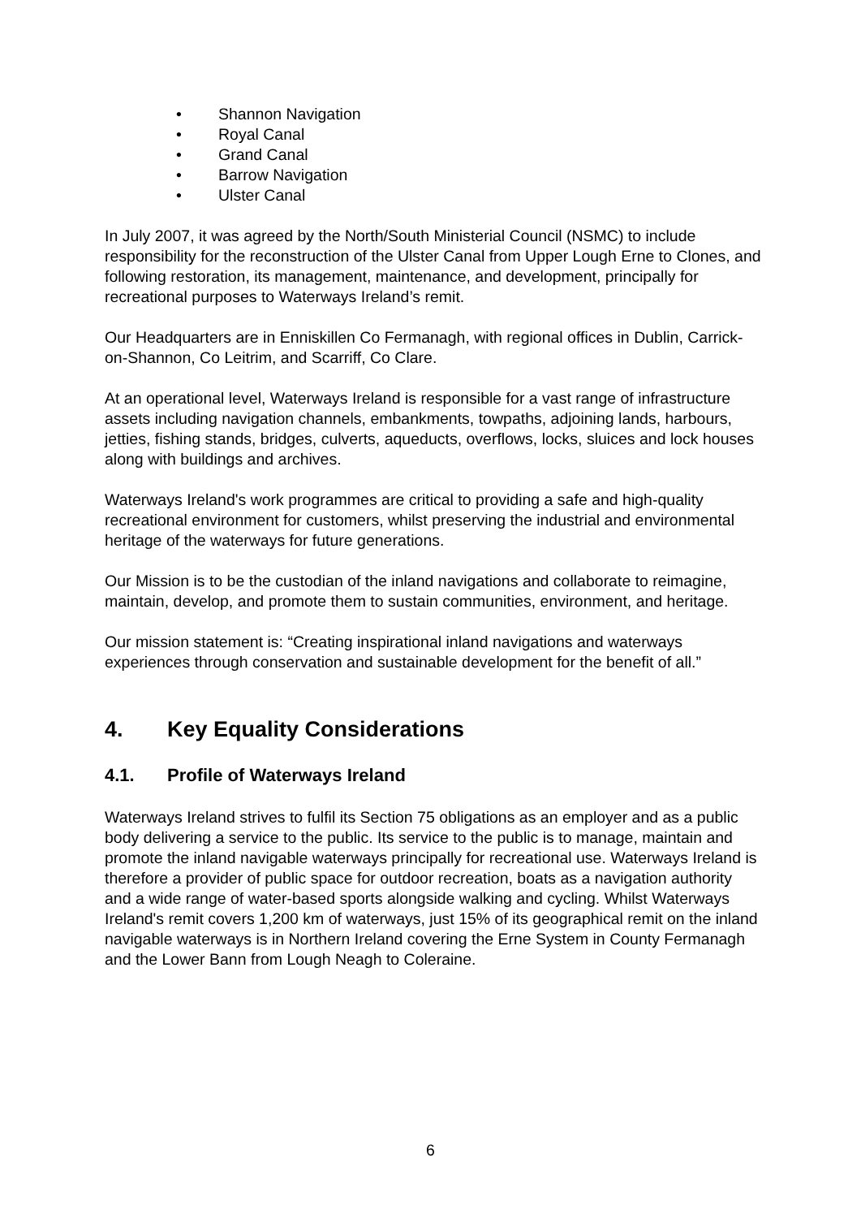• Shannon Navigation
• Royal Canal
• Grand Canal
• Barrow Navigation
• Ulster Canal
In July 2007, it was agreed by the North/South Ministerial Council (NSMC) to include responsibility for the reconstruction of the Ulster Canal from Upper Lough Erne to Clones, and following restoration, its management, maintenance, and development, principally for recreational purposes to Waterways Ireland’s remit.
Our Headquarters are in Enniskillen Co Fermanagh, with regional offices in Dublin, Carrick-on-Shannon, Co Leitrim, and Scarriff, Co Clare.
At an operational level, Waterways Ireland is responsible for a vast range of infrastructure assets including navigation channels, embankments, towpaths, adjoining lands, harbours, jetties, fishing stands, bridges, culverts, aqueducts, overflows, locks, sluices and lock houses along with buildings and archives.
Waterways Ireland's work programmes are critical to providing a safe and high-quality recreational environment for customers, whilst preserving the industrial and environmental heritage of the waterways for future generations.
Our Mission is to be the custodian of the inland navigations and collaborate to reimagine, maintain, develop, and promote them to sustain communities, environment, and heritage.
Our mission statement is: “Creating inspirational inland navigations and waterways experiences through conservation and sustainable development for the benefit of all.”
4. Key Equality Considerations
4.1. Profile of Waterways Ireland
Waterways Ireland strives to fulfil its Section 75 obligations as an employer and as a public body delivering a service to the public. Its service to the public is to manage, maintain and promote the inland navigable waterways principally for recreational use. Waterways Ireland is therefore a provider of public space for outdoor recreation, boats as a navigation authority and a wide range of water-based sports alongside walking and cycling. Whilst Waterways Ireland's remit covers 1,200 km of waterways, just 15% of its geographical remit on the inland navigable waterways is in Northern Ireland covering the Erne System in County Fermanagh and the Lower Bann from Lough Neagh to Coleraine.
6